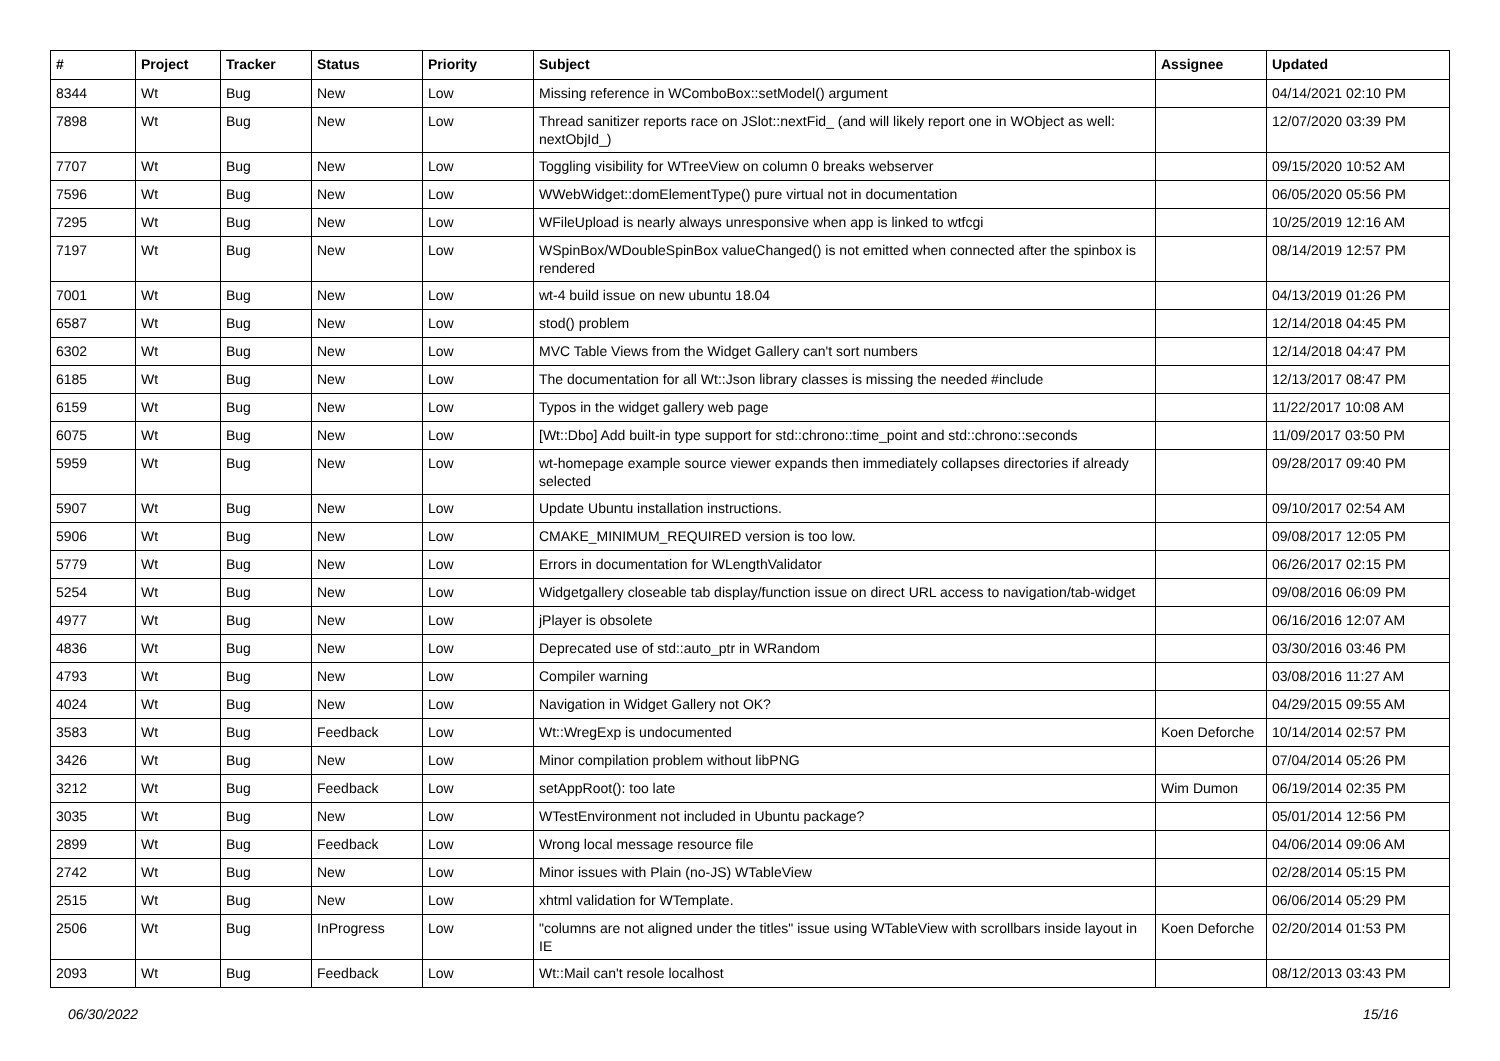| # | Project | Tracker | Status | Priority | Subject | Assignee | Updated |
| --- | --- | --- | --- | --- | --- | --- | --- |
| 8344 | Wt | Bug | New | Low | Missing reference in WComboBox::setModel() argument | | 04/14/2021 02:10 PM |
| 7898 | Wt | Bug | New | Low | Thread sanitizer reports race on JSlot::nextFid_ (and will likely report one in WObject as well: nextObjId_) | | 12/07/2020 03:39 PM |
| 7707 | Wt | Bug | New | Low | Toggling visibility for WTreeView on column 0 breaks webserver | | 09/15/2020 10:52 AM |
| 7596 | Wt | Bug | New | Low | WWebWidget::domElementType() pure virtual not in documentation | | 06/05/2020 05:56 PM |
| 7295 | Wt | Bug | New | Low | WFileUpload is nearly always unresponsive when app is linked to wtfcgi | | 10/25/2019 12:16 AM |
| 7197 | Wt | Bug | New | Low | WSpinBox/WDoubleSpinBox valueChanged() is not emitted when connected after the spinbox is rendered | | 08/14/2019 12:57 PM |
| 7001 | Wt | Bug | New | Low | wt-4 build issue on new ubuntu 18.04 | | 04/13/2019 01:26 PM |
| 6587 | Wt | Bug | New | Low | stod() problem | | 12/14/2018 04:45 PM |
| 6302 | Wt | Bug | New | Low | MVC Table Views from the Widget Gallery can't sort numbers | | 12/14/2018 04:47 PM |
| 6185 | Wt | Bug | New | Low | The documentation for all Wt::Json library classes is missing the needed #include | | 12/13/2017 08:47 PM |
| 6159 | Wt | Bug | New | Low | Typos in the widget gallery web page | | 11/22/2017 10:08 AM |
| 6075 | Wt | Bug | New | Low | [Wt::Dbo] Add built-in type support for std::chrono::time_point and std::chrono::seconds | | 11/09/2017 03:50 PM |
| 5959 | Wt | Bug | New | Low | wt-homepage example source viewer expands then immediately collapses directories if already selected | | 09/28/2017 09:40 PM |
| 5907 | Wt | Bug | New | Low | Update Ubuntu installation instructions. | | 09/10/2017 02:54 AM |
| 5906 | Wt | Bug | New | Low | CMAKE_MINIMUM_REQUIRED version is too low. | | 09/08/2017 12:05 PM |
| 5779 | Wt | Bug | New | Low | Errors in documentation for WLengthValidator | | 06/26/2017 02:15 PM |
| 5254 | Wt | Bug | New | Low | Widgetgallery closeable tab display/function issue on direct URL access to navigation/tab-widget | | 09/08/2016 06:09 PM |
| 4977 | Wt | Bug | New | Low | jPlayer is obsolete | | 06/16/2016 12:07 AM |
| 4836 | Wt | Bug | New | Low | Deprecated use of std::auto_ptr in WRandom | | 03/30/2016 03:46 PM |
| 4793 | Wt | Bug | New | Low | Compiler warning | | 03/08/2016 11:27 AM |
| 4024 | Wt | Bug | New | Low | Navigation in Widget Gallery not OK? | | 04/29/2015 09:55 AM |
| 3583 | Wt | Bug | Feedback | Low | Wt::WregExp is undocumented | Koen Deforche | 10/14/2014 02:57 PM |
| 3426 | Wt | Bug | New | Low | Minor compilation problem without libPNG | | 07/04/2014 05:26 PM |
| 3212 | Wt | Bug | Feedback | Low | setAppRoot(): too late | Wim Dumon | 06/19/2014 02:35 PM |
| 3035 | Wt | Bug | New | Low | WTestEnvironment not included in Ubuntu package? | | 05/01/2014 12:56 PM |
| 2899 | Wt | Bug | Feedback | Low | Wrong local message resource file | | 04/06/2014 09:06 AM |
| 2742 | Wt | Bug | New | Low | Minor issues with Plain (no-JS) WTableView | | 02/28/2014 05:15 PM |
| 2515 | Wt | Bug | New | Low | xhtml validation for WTemplate. | | 06/06/2014 05:29 PM |
| 2506 | Wt | Bug | InProgress | Low | "columns are not aligned under the titles" issue using WTableView with scrollbars inside layout in IE | Koen Deforche | 02/20/2014 01:53 PM |
| 2093 | Wt | Bug | Feedback | Low | Wt::Mail can't resole localhost | | 08/12/2013 03:43 PM |
06/30/2022 15/16